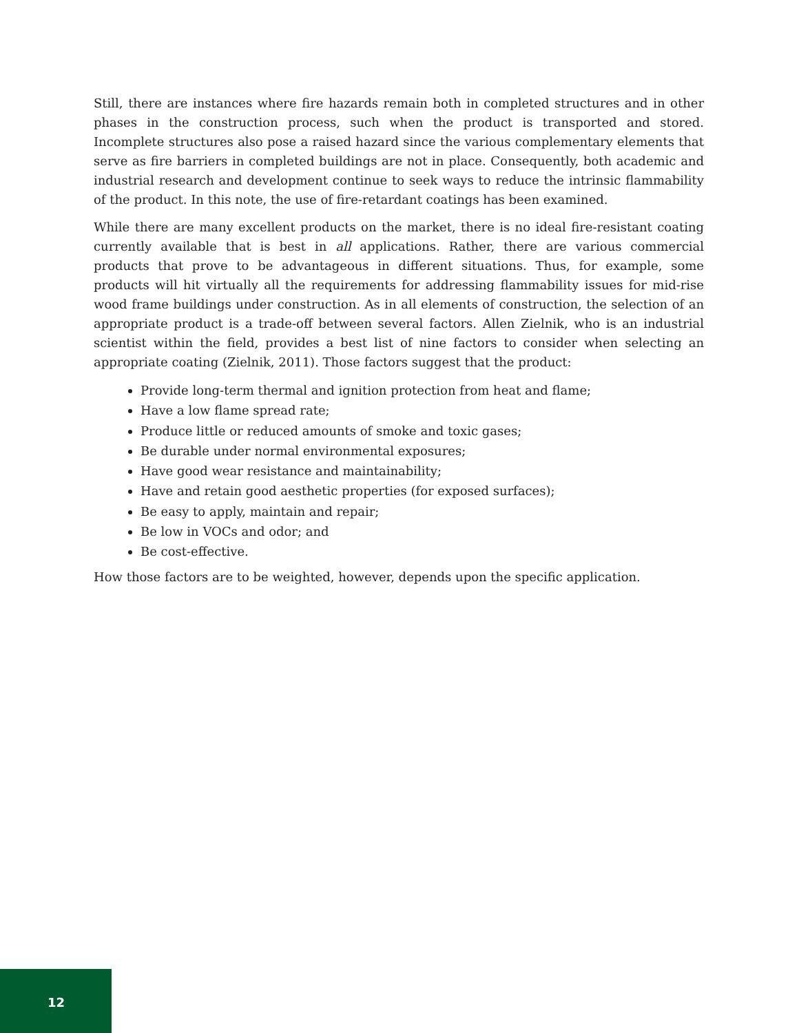Still, there are instances where fire hazards remain both in completed structures and in other phases in the construction process, such when the product is transported and stored. Incomplete structures also pose a raised hazard since the various complementary elements that serve as fire barriers in completed buildings are not in place. Consequently, both academic and industrial research and development continue to seek ways to reduce the intrinsic flammability of the product. In this note, the use of fire-retardant coatings has been examined.
While there are many excellent products on the market, there is no ideal fire-resistant coating currently available that is best in all applications. Rather, there are various commercial products that prove to be advantageous in different situations. Thus, for example, some products will hit virtually all the requirements for addressing flammability issues for mid-rise wood frame buildings under construction. As in all elements of construction, the selection of an appropriate product is a trade-off between several factors. Allen Zielnik, who is an industrial scientist within the field, provides a best list of nine factors to consider when selecting an appropriate coating (Zielnik, 2011). Those factors suggest that the product:
Provide long-term thermal and ignition protection from heat and flame;
Have a low flame spread rate;
Produce little or reduced amounts of smoke and toxic gases;
Be durable under normal environmental exposures;
Have good wear resistance and maintainability;
Have and retain good aesthetic properties (for exposed surfaces);
Be easy to apply, maintain and repair;
Be low in VOCs and odor; and
Be cost-effective.
How those factors are to be weighted, however, depends upon the specific application.
12